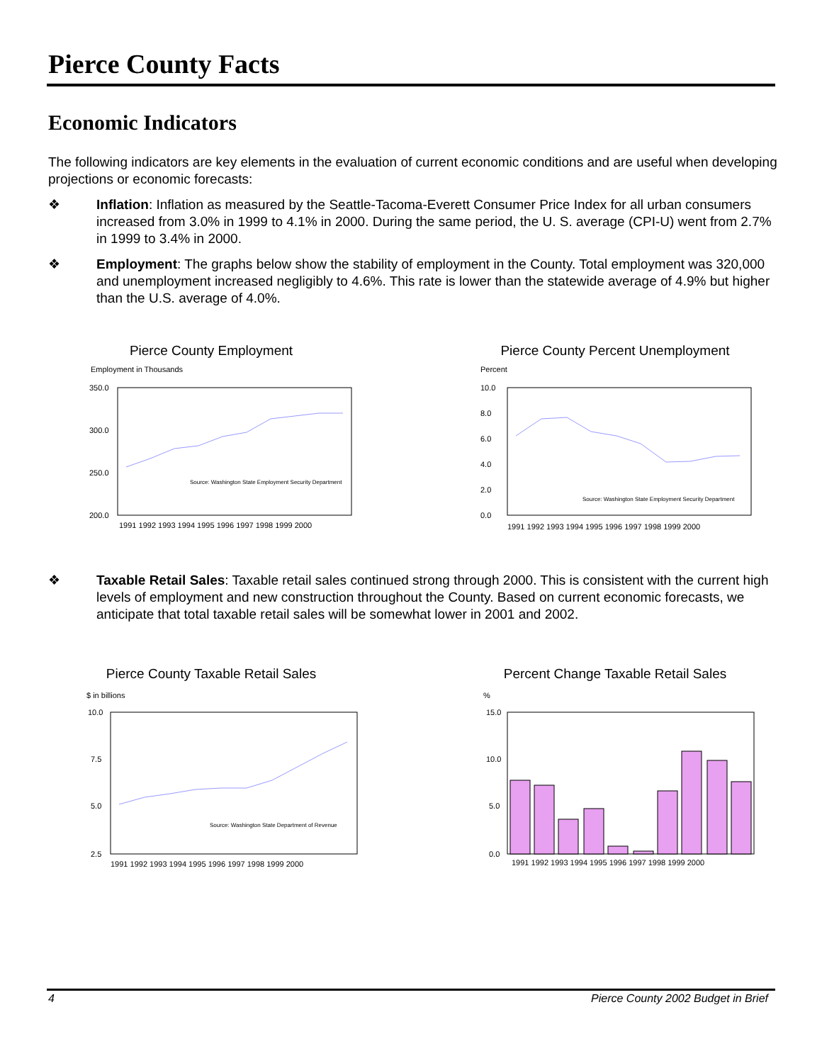Pierce County Facts
Economic Indicators
The following indicators are key elements in the evaluation of current economic conditions and are useful when developing projections or economic forecasts:
❖ Inflation: Inflation as measured by the Seattle-Tacoma-Everett Consumer Price Index for all urban consumers increased from 3.0% in 1999 to 4.1% in 2000. During the same period, the U. S. average (CPI-U) went from 2.7% in 1999 to 3.4% in 2000.
❖ Employment: The graphs below show the stability of employment in the County. Total employment was 320,000 and unemployment increased negligibly to 4.6%. This rate is lower than the statewide average of 4.9% but higher than the U.S. average of 4.0%.
Pierce County Employment
Employment in Thousands
350.0
300.0
250.0
200.0
1991 1992 1993 1994 1995 1996 1997 1998 1999 2000
Source: Washington State Employment Security Department
Pierce County Percent Unemployment
Percent
10.0
8.0
6.0
4.0
2.0
0.0
1991 1992 1993 1994 1995 1996 1997 1998 1999 2000
Source: Washington State Employment Security Department
❖ Taxable Retail Sales: Taxable retail sales continued strong through 2000. This is consistent with the current high levels of employment and new construction throughout the County. Based on current economic forecasts, we anticipate that total taxable retail sales will be somewhat lower in 2001 and 2002.
Pierce County Taxable Retail Sales
$ in billions
10.0
7.5
5.0
2.5
1991 1992 1993 1994 1995 1996 1997 1998 1999 2000
Source: Washington State Department of Revenue
Percent Change Taxable Retail Sales
%
15.0
10.0
5.0
0.0
1991 1992 1993 1994 1995 1996 1997 1998 1999 2000
4 Pierce County 2002 Budget in Brief